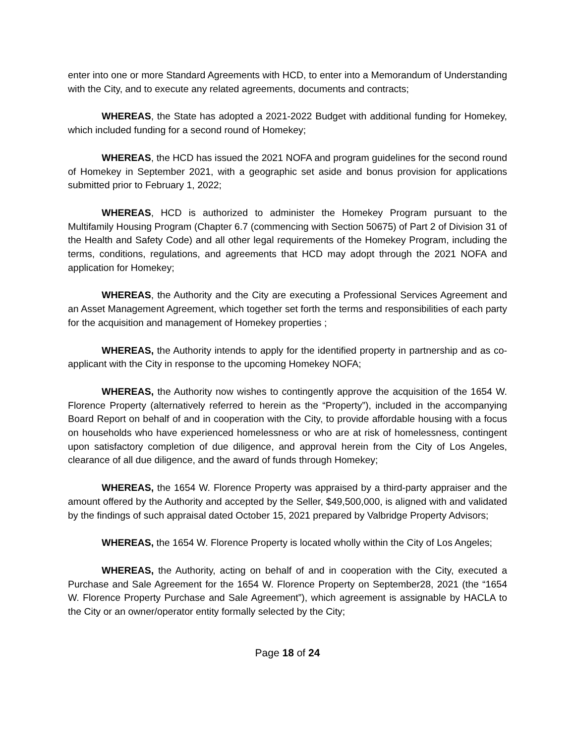enter into one or more Standard Agreements with HCD, to enter into a Memorandum of Understanding with the City, and to execute any related agreements, documents and contracts;
WHEREAS, the State has adopted a 2021-2022 Budget with additional funding for Homekey, which included funding for a second round of Homekey;
WHEREAS, the HCD has issued the 2021 NOFA and program guidelines for the second round of Homekey in September 2021, with a geographic set aside and bonus provision for applications submitted prior to February 1, 2022;
WHEREAS, HCD is authorized to administer the Homekey Program pursuant to the Multifamily Housing Program (Chapter 6.7 (commencing with Section 50675) of Part 2 of Division 31 of the Health and Safety Code) and all other legal requirements of the Homekey Program, including the terms, conditions, regulations, and agreements that HCD may adopt through the 2021 NOFA and application for Homekey;
WHEREAS, the Authority and the City are executing a Professional Services Agreement and an Asset Management Agreement, which together set forth the terms and responsibilities of each party for the acquisition and management of Homekey properties ;
WHEREAS, the Authority intends to apply for the identified property in partnership and as co-applicant with the City in response to the upcoming Homekey NOFA;
WHEREAS, the Authority now wishes to contingently approve the acquisition of the 1654 W. Florence Property (alternatively referred to herein as the “Property”), included in the accompanying Board Report on behalf of and in cooperation with the City, to provide affordable housing with a focus on households who have experienced homelessness or who are at risk of homelessness, contingent upon satisfactory completion of due diligence, and approval herein from the City of Los Angeles, clearance of all due diligence, and the award of funds through Homekey;
WHEREAS, the 1654 W. Florence Property was appraised by a third-party appraiser and the amount offered by the Authority and accepted by the Seller, $49,500,000, is aligned with and validated by the findings of such appraisal dated October 15, 2021 prepared by Valbridge Property Advisors;
WHEREAS, the 1654 W. Florence Property is located wholly within the City of Los Angeles;
WHEREAS, the Authority, acting on behalf of and in cooperation with the City, executed a Purchase and Sale Agreement for the 1654 W. Florence Property on September28, 2021 (the “1654 W. Florence Property Purchase and Sale Agreement”), which agreement is assignable by HACLA to the City or an owner/operator entity formally selected by the City;
Page 18 of 24